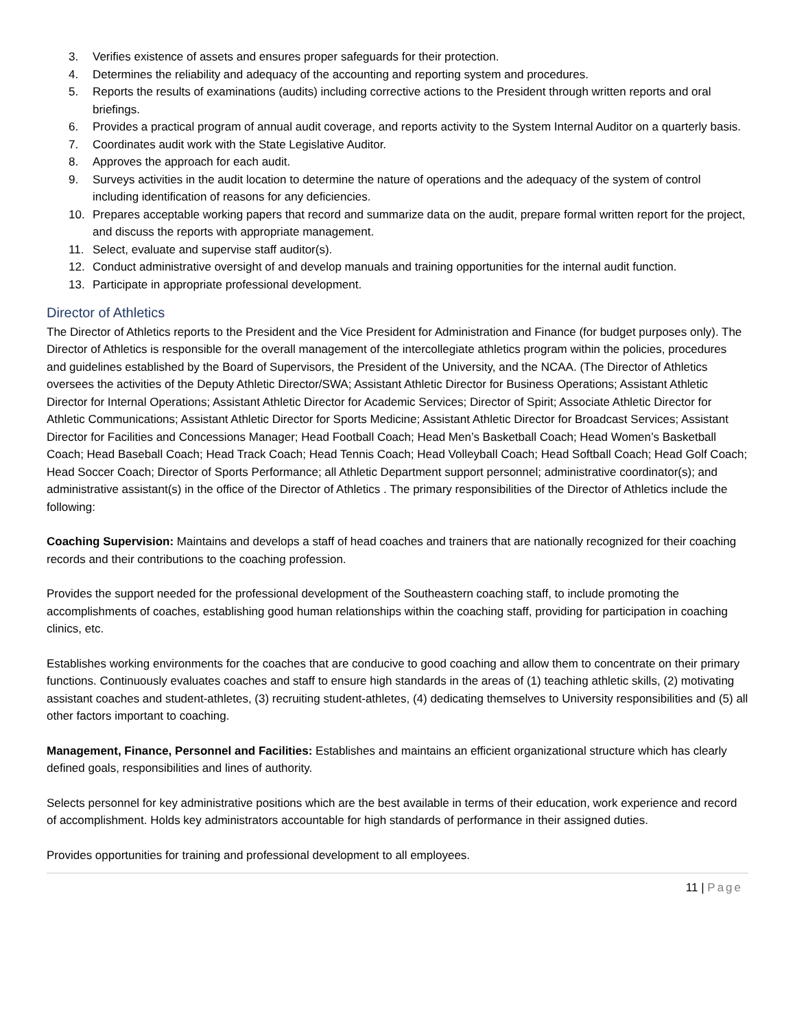3. Verifies existence of assets and ensures proper safeguards for their protection.
4. Determines the reliability and adequacy of the accounting and reporting system and procedures.
5. Reports the results of examinations (audits) including corrective actions to the President through written reports and oral briefings.
6. Provides a practical program of annual audit coverage, and reports activity to the System Internal Auditor on a quarterly basis.
7. Coordinates audit work with the State Legislative Auditor.
8. Approves the approach for each audit.
9. Surveys activities in the audit location to determine the nature of operations and the adequacy of the system of control including identification of reasons for any deficiencies.
10. Prepares acceptable working papers that record and summarize data on the audit, prepare formal written report for the project, and discuss the reports with appropriate management.
11. Select, evaluate and supervise staff auditor(s).
12. Conduct administrative oversight of and develop manuals and training opportunities for the internal audit function.
13. Participate in appropriate professional development.
Director of Athletics
The Director of Athletics reports to the President and the Vice President for Administration and Finance (for budget purposes only). The Director of Athletics is responsible for the overall management of the intercollegiate athletics program within the policies, procedures and guidelines established by the Board of Supervisors, the President of the University, and the NCAA. (The Director of Athletics oversees the activities of the Deputy Athletic Director/SWA; Assistant Athletic Director for Business Operations; Assistant Athletic Director for Internal Operations; Assistant Athletic Director for Academic Services; Director of Spirit; Associate Athletic Director for Athletic Communications; Assistant Athletic Director for Sports Medicine; Assistant Athletic Director for Broadcast Services; Assistant Director for Facilities and Concessions Manager; Head Football Coach; Head Men’s Basketball Coach; Head Women’s Basketball Coach; Head Baseball Coach; Head Track Coach; Head Tennis Coach; Head Volleyball Coach; Head Softball Coach; Head Golf Coach; Head Soccer Coach; Director of Sports Performance; all Athletic Department support personnel; administrative coordinator(s); and administrative assistant(s) in the office of the Director of Athletics . The primary responsibilities of the Director of Athletics include the following:
Coaching Supervision: Maintains and develops a staff of head coaches and trainers that are nationally recognized for their coaching records and their contributions to the coaching profession.
Provides the support needed for the professional development of the Southeastern coaching staff, to include promoting the accomplishments of coaches, establishing good human relationships within the coaching staff, providing for participation in coaching clinics, etc.
Establishes working environments for the coaches that are conducive to good coaching and allow them to concentrate on their primary functions. Continuously evaluates coaches and staff to ensure high standards in the areas of (1) teaching athletic skills, (2) motivating assistant coaches and student-athletes, (3) recruiting student-athletes, (4) dedicating themselves to University responsibilities and (5) all other factors important to coaching.
Management, Finance, Personnel and Facilities: Establishes and maintains an efficient organizational structure which has clearly defined goals, responsibilities and lines of authority.
Selects personnel for key administrative positions which are the best available in terms of their education, work experience and record of accomplishment. Holds key administrators accountable for high standards of performance in their assigned duties.
Provides opportunities for training and professional development to all employees.
11 | Page